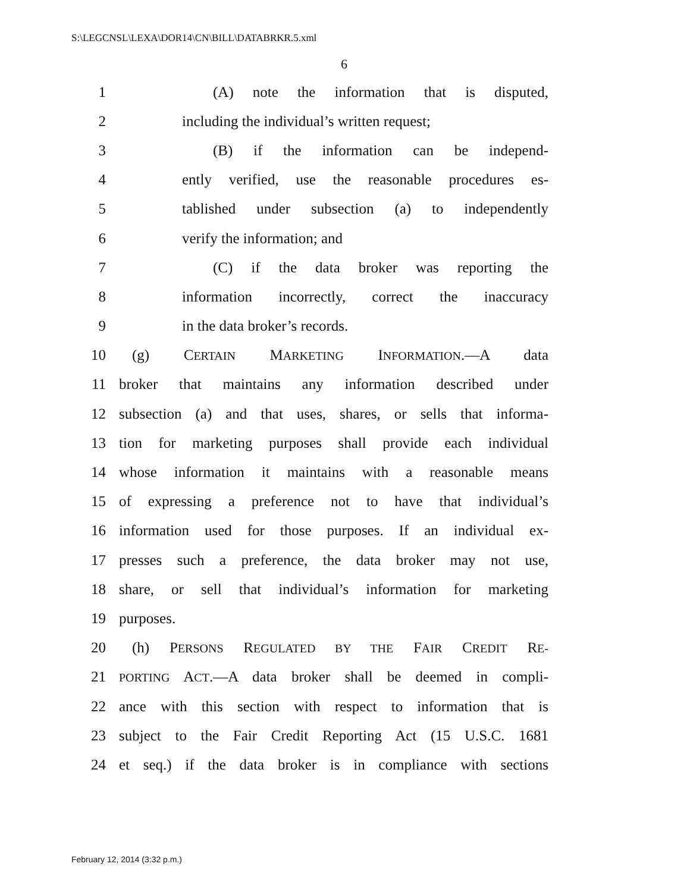S:\LEGCNSL\LEXA\DOR14\CN\BILL\DATABRKR.5.xml
6
1 (A) note the information that is disputed,
2 including the individual’s written request;
3 (B) if the information can be independ-
4 ently verified, use the reasonable procedures es-
5 tablished under subsection (a) to independently
6 verify the information; and
7 (C) if the data broker was reporting the
8 information incorrectly, correct the inaccuracy
9 in the data broker’s records.
10 (g) CERTAIN MARKETING INFORMATION.—A data
11 broker that maintains any information described under
12 subsection (a) and that uses, shares, or sells that informa-
13 tion for marketing purposes shall provide each individual
14 whose information it maintains with a reasonable means
15 of expressing a preference not to have that individual’s
16 information used for those purposes. If an individual ex-
17 presses such a preference, the data broker may not use,
18 share, or sell that individual’s information for marketing
19 purposes.
20 (h) PERSONS REGULATED BY THE FAIR CREDIT RE-
21 PORTING ACT.—A data broker shall be deemed in compli-
22 ance with this section with respect to information that is
23 subject to the Fair Credit Reporting Act (15 U.S.C. 1681
24 et seq.) if the data broker is in compliance with sections
February 12, 2014 (3:32 p.m.)